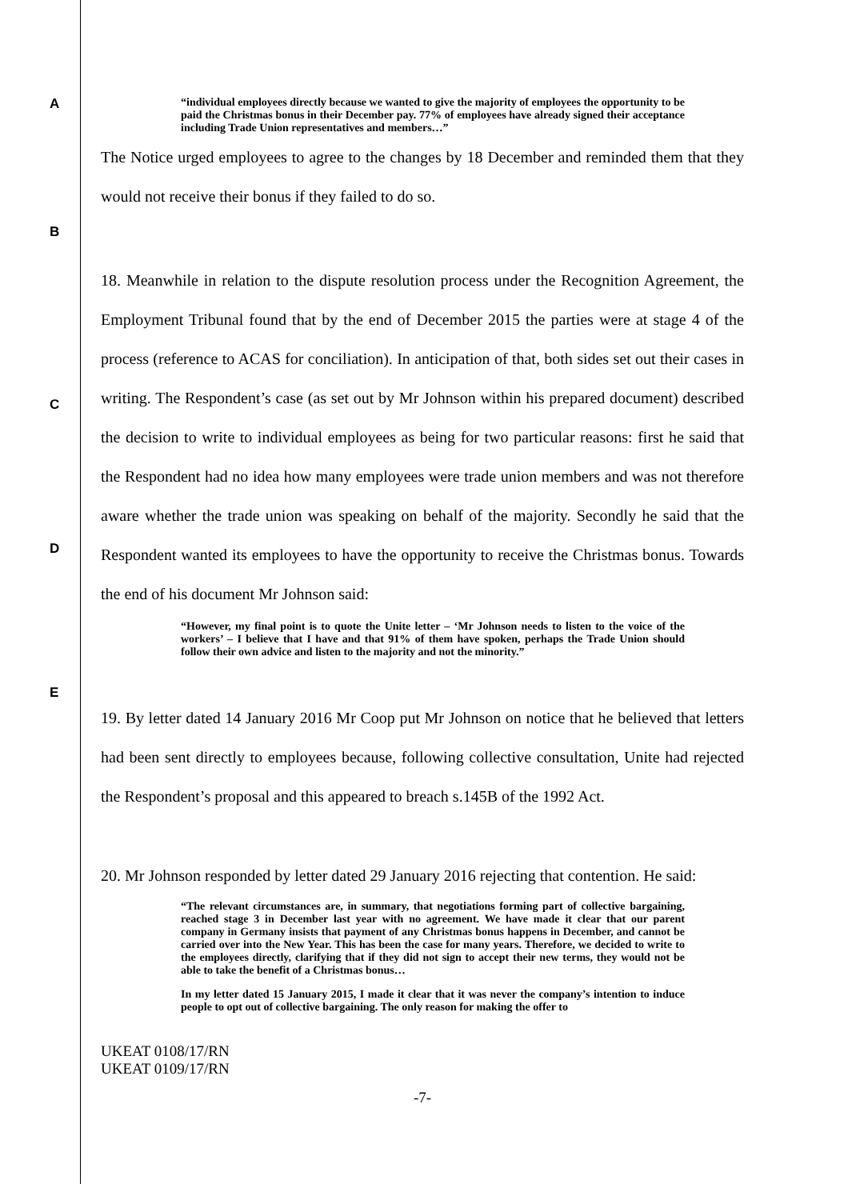A
“individual employees directly because we wanted to give the majority of employees the opportunity to be paid the Christmas bonus in their December pay. 77% of employees have already signed their acceptance including Trade Union representatives and members…”
The Notice urged employees to agree to the changes by 18 December and reminded them that they would not receive their bonus if they failed to do so.
B
C
D
E
18. Meanwhile in relation to the dispute resolution process under the Recognition Agreement, the Employment Tribunal found that by the end of December 2015 the parties were at stage 4 of the process (reference to ACAS for conciliation). In anticipation of that, both sides set out their cases in writing. The Respondent’s case (as set out by Mr Johnson within his prepared document) described the decision to write to individual employees as being for two particular reasons: first he said that the Respondent had no idea how many employees were trade union members and was not therefore aware whether the trade union was speaking on behalf of the majority. Secondly he said that the Respondent wanted its employees to have the opportunity to receive the Christmas bonus. Towards the end of his document Mr Johnson said:
“However, my final point is to quote the Unite letter – ‘Mr Johnson needs to listen to the voice of the workers’ – I believe that I have and that 91% of them have spoken, perhaps the Trade Union should follow their own advice and listen to the majority and not the minority.”
19. By letter dated 14 January 2016 Mr Coop put Mr Johnson on notice that he believed that letters had been sent directly to employees because, following collective consultation, Unite had rejected the Respondent’s proposal and this appeared to breach s.145B of the 1992 Act.
20. Mr Johnson responded by letter dated 29 January 2016 rejecting that contention. He said:
“The relevant circumstances are, in summary, that negotiations forming part of collective bargaining, reached stage 3 in December last year with no agreement. We have made it clear that our parent company in Germany insists that payment of any Christmas bonus happens in December, and cannot be carried over into the New Year. This has been the case for many years. Therefore, we decided to write to the employees directly, clarifying that if they did not sign to accept their new terms, they would not be able to take the benefit of a Christmas bonus…
In my letter dated 15 January 2015, I made it clear that it was never the company’s intention to induce people to opt out of collective bargaining. The only reason for making the offer to
UKEAT 0108/17/RN
UKEAT 0109/17/RN
-7-